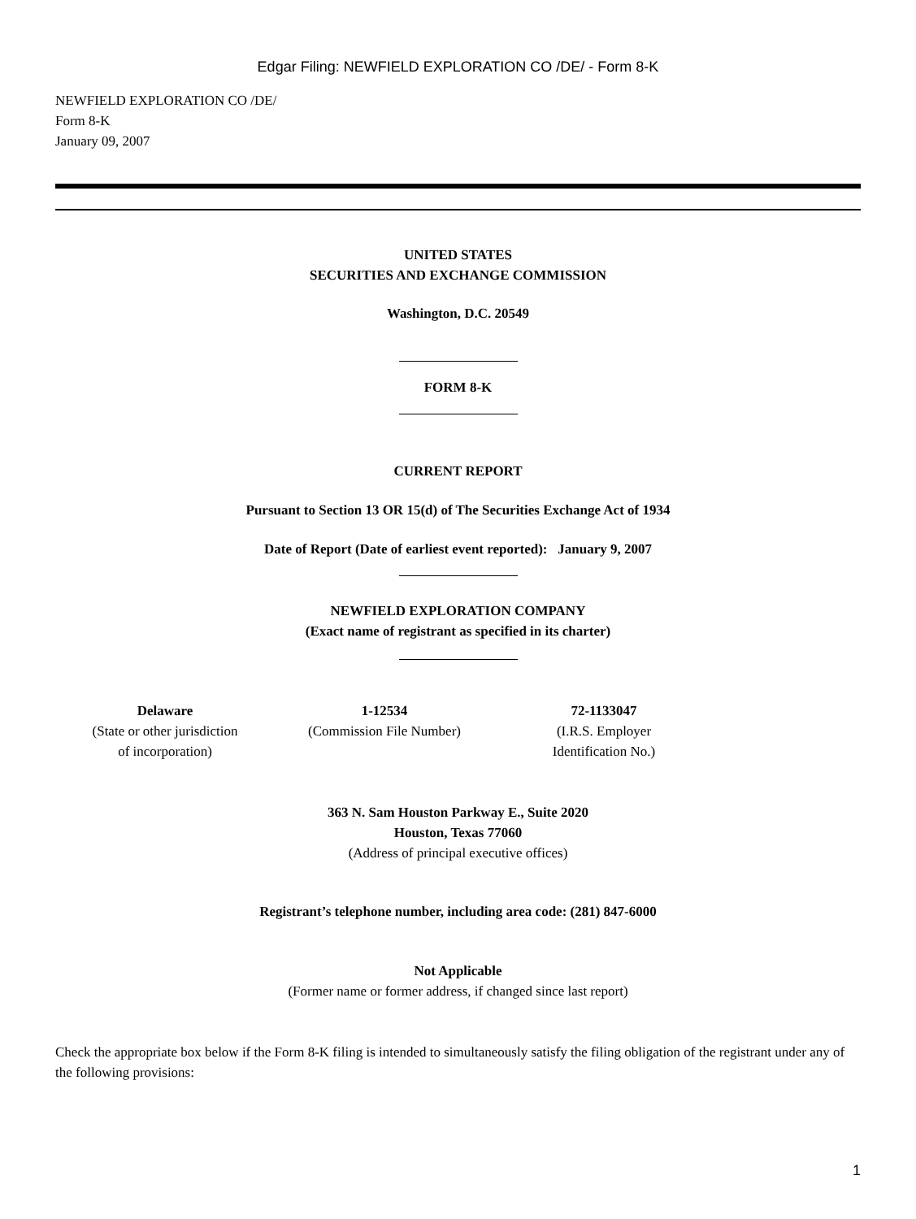Edgar Filing: NEWFIELD EXPLORATION CO /DE/ - Form 8-K
NEWFIELD EXPLORATION CO /DE/
Form 8-K
January 09, 2007
UNITED STATES
SECURITIES AND EXCHANGE COMMISSION
Washington, D.C. 20549
FORM 8-K
CURRENT REPORT
Pursuant to Section 13 OR 15(d) of The Securities Exchange Act of 1934
Date of Report (Date of earliest event reported): January 9, 2007
NEWFIELD EXPLORATION COMPANY
(Exact name of registrant as specified in its charter)
| Delaware (State or other jurisdiction of incorporation) | 1-12534 (Commission File Number) | 72-1133047 (I.R.S. Employer Identification No.) |
363 N. Sam Houston Parkway E., Suite 2020
Houston, Texas 77060
(Address of principal executive offices)
Registrant’s telephone number, including area code: (281) 847-6000
Not Applicable
(Former name or former address, if changed since last report)
Check the appropriate box below if the Form 8-K filing is intended to simultaneously satisfy the filing obligation of the registrant under any of the following provisions:
1